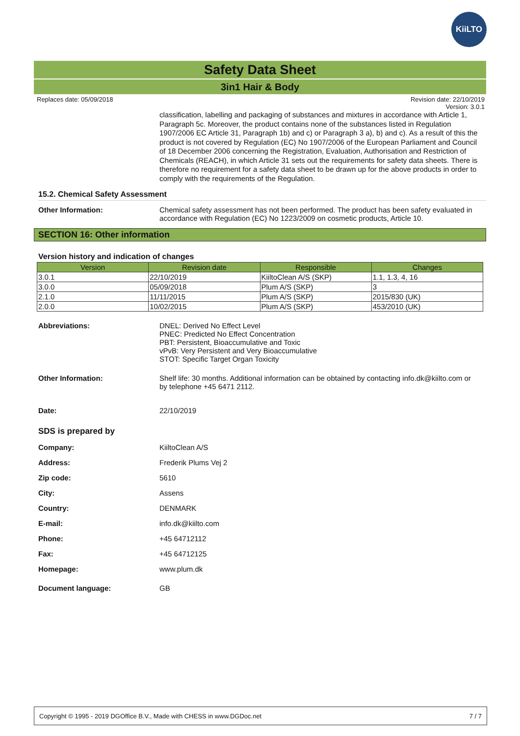KiiLTO
Safety Data Sheet
3in1 Hair & Body
Replaces date: 05/09/2018 Revision date: 22/10/2019
Version: 3.0.1
classification, labelling and packaging of substances and mixtures in accordance with Article 1, Paragraph 5c. Moreover, the product contains none of the substances listed in Regulation 1907/2006 EC Article 31, Paragraph 1b) and c) or Paragraph 3 a), b) and c). As a result of this the product is not covered by Regulation (EC) No 1907/2006 of the European Parliament and Council of 18 December 2006 concerning the Registration, Evaluation, Authorisation and Restriction of Chemicals (REACH), in which Article 31 sets out the requirements for safety data sheets. There is therefore no requirement for a safety data sheet to be drawn up for the above products in order to comply with the requirements of the Regulation.
15.2. Chemical Safety Assessment
Other Information: Chemical safety assessment has not been performed. The product has been safety evaluated in accordance with Regulation (EC) No 1223/2009 on cosmetic products, Article 10.
SECTION 16: Other information
Version history and indication of changes
| Version | Revision date | Responsible | Changes |
| --- | --- | --- | --- |
| 3.0.1 | 22/10/2019 | KiiltoClean A/S (SKP) | 1.1, 1.3, 4, 16 |
| 3.0.0 | 05/09/2018 | Plum A/S (SKP) | 3 |
| 2.1.0 | 11/11/2015 | Plum A/S (SKP) | 2015/830 (UK) |
| 2.0.0 | 10/02/2015 | Plum A/S (SKP) | 453/2010 (UK) |
Abbreviations: DNEL: Derived No Effect Level
PNEC: Predicted No Effect Concentration
PBT: Persistent, Bioaccumulative and Toxic
vPvB: Very Persistent and Very Bioaccumulative
STOT: Specific Target Organ Toxicity
Other Information: Shelf life: 30 months. Additional information can be obtained by contacting info.dk@kiilto.com or by telephone +45 6471 2112.
Date: 22/10/2019
SDS is prepared by
Company: KiiltoClean A/S
Address: Frederik Plums Vej 2
Zip code: 5610
City: Assens
Country: DENMARK
E-mail: info.dk@kiilto.com
Phone: +45 64712112
Fax: +45 64712125
Homepage: www.plum.dk
Document language: GB
Copyright © 1995 - 2019 DGOffice B.V., Made with CHESS in www.DGDoc.net 7 / 7